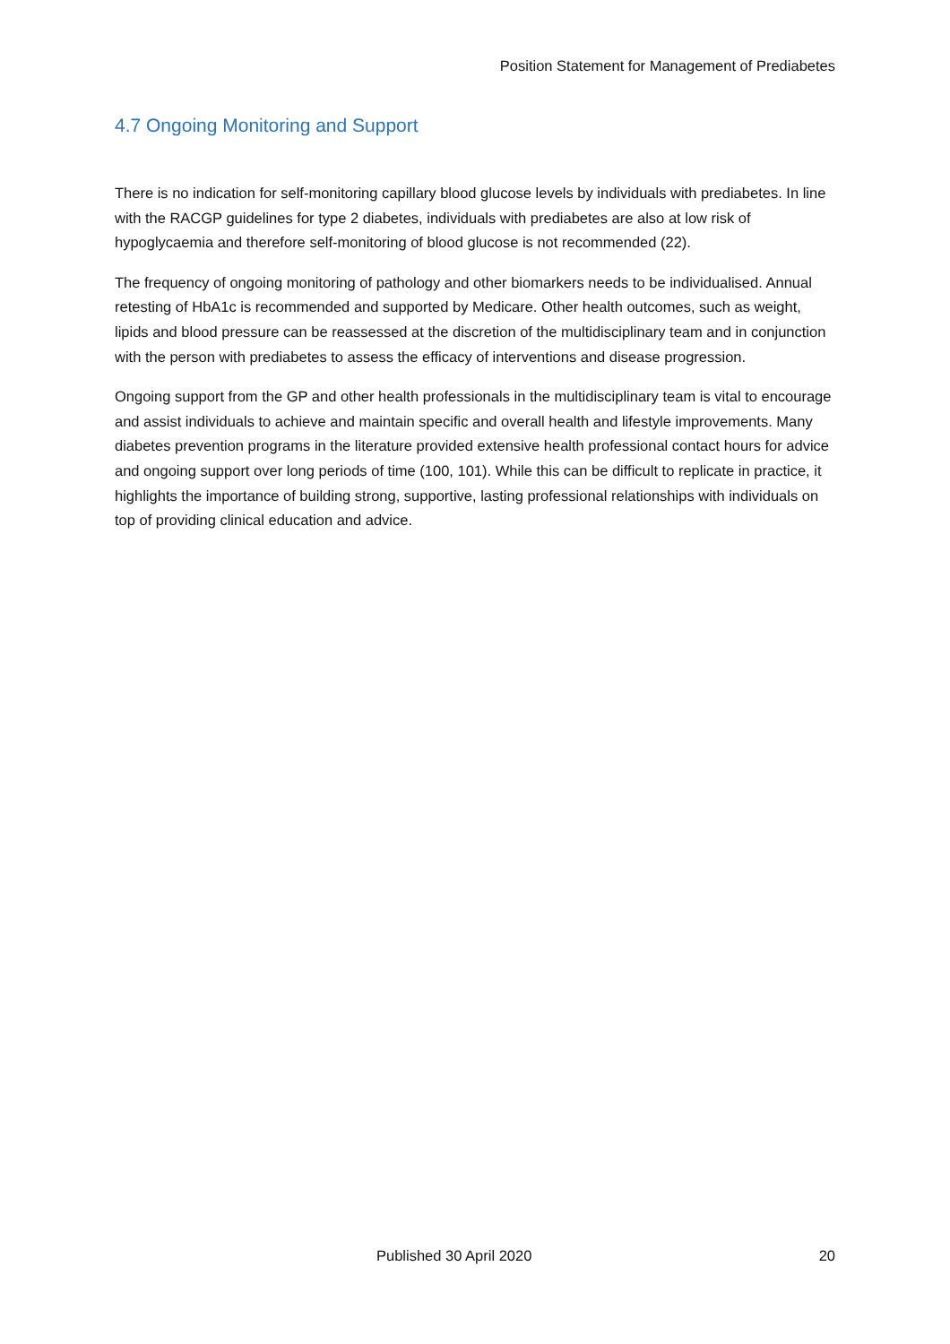Position Statement for Management of Prediabetes
4.7 Ongoing Monitoring and Support
There is no indication for self-monitoring capillary blood glucose levels by individuals with prediabetes. In line with the RACGP guidelines for type 2 diabetes, individuals with prediabetes are also at low risk of hypoglycaemia and therefore self-monitoring of blood glucose is not recommended (22).
The frequency of ongoing monitoring of pathology and other biomarkers needs to be individualised. Annual retesting of HbA1c is recommended and supported by Medicare. Other health outcomes, such as weight, lipids and blood pressure can be reassessed at the discretion of the multidisciplinary team and in conjunction with the person with prediabetes to assess the efficacy of interventions and disease progression.
Ongoing support from the GP and other health professionals in the multidisciplinary team is vital to encourage and assist individuals to achieve and maintain specific and overall health and lifestyle improvements. Many diabetes prevention programs in the literature provided extensive health professional contact hours for advice and ongoing support over long periods of time (100, 101). While this can be difficult to replicate in practice, it highlights the importance of building strong, supportive, lasting professional relationships with individuals on top of providing clinical education and advice.
Published 30 April 2020 20